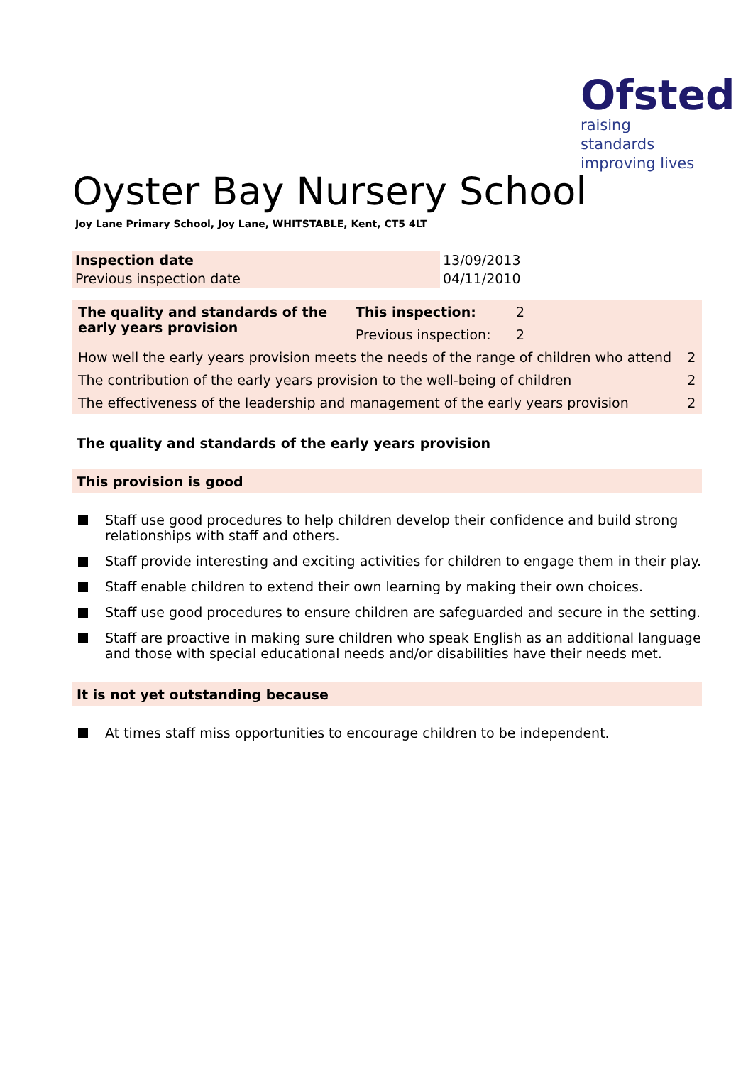Ofsted
raising standards
improving lives
Oyster Bay Nursery School
Joy Lane Primary School, Joy Lane, WHITSTABLE, Kent, CT5 4LT
| Inspection date | 13/09/2013 |
| Previous inspection date | 04/11/2010 |
| The quality and standards of the early years provision | This inspection: | 2 | |
| | Previous inspection: | 2 | |
| How well the early years provision meets the needs of the range of children who attend | | | 2 |
| The contribution of the early years provision to the well-being of children | | | 2 |
| The effectiveness of the leadership and management of the early years provision | | | 2 |
The quality and standards of the early years provision
This provision is good
Staff use good procedures to help children develop their confidence and build strong relationships with staff and others.
Staff provide interesting and exciting activities for children to engage them in their play.
Staff enable children to extend their own learning by making their own choices.
Staff use good procedures to ensure children are safeguarded and secure in the setting.
Staff are proactive in making sure children who speak English as an additional language and those with special educational needs and/or disabilities have their needs met.
It is not yet outstanding because
At times staff miss opportunities to encourage children to be independent.